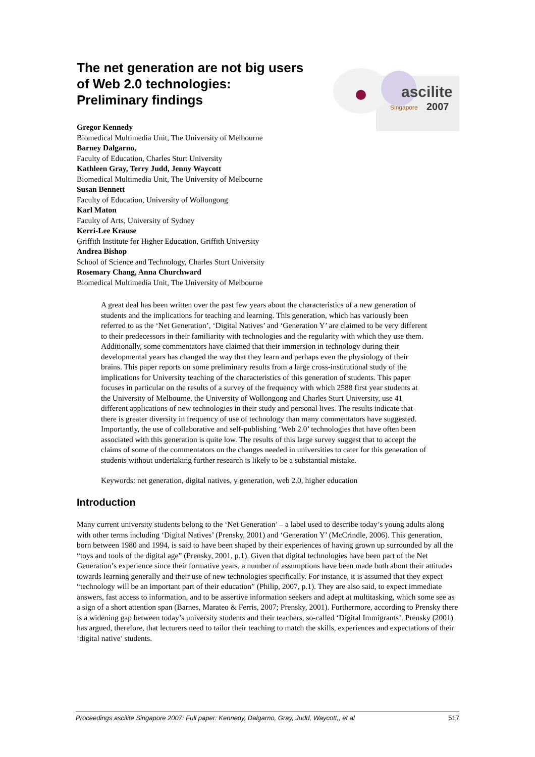ascilite
Singapore
2007
The net generation are not big users of Web 2.0 technologies: Preliminary findings
Gregor Kennedy
Biomedical Multimedia Unit, The University of Melbourne
Barney Dalgarno,
Faculty of Education, Charles Sturt University
Kathleen Gray, Terry Judd, Jenny Waycott
Biomedical Multimedia Unit, The University of Melbourne
Susan Bennett
Faculty of Education, University of Wollongong
Karl Maton
Faculty of Arts, University of Sydney
Kerri-Lee Krause
Griffith Institute for Higher Education, Griffith University
Andrea Bishop
School of Science and Technology, Charles Sturt University
Rosemary Chang, Anna Churchward
Biomedical Multimedia Unit, The University of Melbourne
A great deal has been written over the past few years about the characteristics of a new generation of students and the implications for teaching and learning. This generation, which has variously been referred to as the ‘Net Generation’, ‘Digital Natives’ and ‘Generation Y’ are claimed to be very different to their predecessors in their familiarity with technologies and the regularity with which they use them. Additionally, some commentators have claimed that their immersion in technology during their developmental years has changed the way that they learn and perhaps even the physiology of their brains. This paper reports on some preliminary results from a large cross-institutional study of the implications for University teaching of the characteristics of this generation of students. This paper focuses in particular on the results of a survey of the frequency with which 2588 first year students at the University of Melbourne, the University of Wollongong and Charles Sturt University, use 41 different applications of new technologies in their study and personal lives. The results indicate that there is greater diversity in frequency of use of technology than many commentators have suggested. Importantly, the use of collaborative and self-publishing ‘Web 2.0’ technologies that have often been associated with this generation is quite low. The results of this large survey suggest that to accept the claims of some of the commentators on the changes needed in universities to cater for this generation of students without undertaking further research is likely to be a substantial mistake.
Keywords: net generation, digital natives, y generation, web 2.0, higher education
Introduction
Many current university students belong to the ‘Net Generation’ – a label used to describe today’s young adults along with other terms including ‘Digital Natives’ (Prensky, 2001) and ‘Generation Y’ (McCrindle, 2006). This generation, born between 1980 and 1994, is said to have been shaped by their experiences of having grown up surrounded by all the “toys and tools of the digital age” (Prensky, 2001, p.1). Given that digital technologies have been part of the Net Generation’s experience since their formative years, a number of assumptions have been made both about their attitudes towards learning generally and their use of new technologies specifically. For instance, it is assumed that they expect “technology will be an important part of their education” (Philip, 2007, p.1). They are also said, to expect immediate answers, fast access to information, and to be assertive information seekers and adept at multitasking, which some see as a sign of a short attention span (Barnes, Marateo & Ferris, 2007; Prensky, 2001). Furthermore, according to Prensky there is a widening gap between today’s university students and their teachers, so-called ‘Digital Immigrants’. Prensky (2001) has argued, therefore, that lecturers need to tailor their teaching to match the skills, experiences and expectations of their ‘digital native’ students.
Proceedings ascilite Singapore 2007: Full paper: Kennedy, Dalgarno, Gray, Judd, Waycott,, et al 517